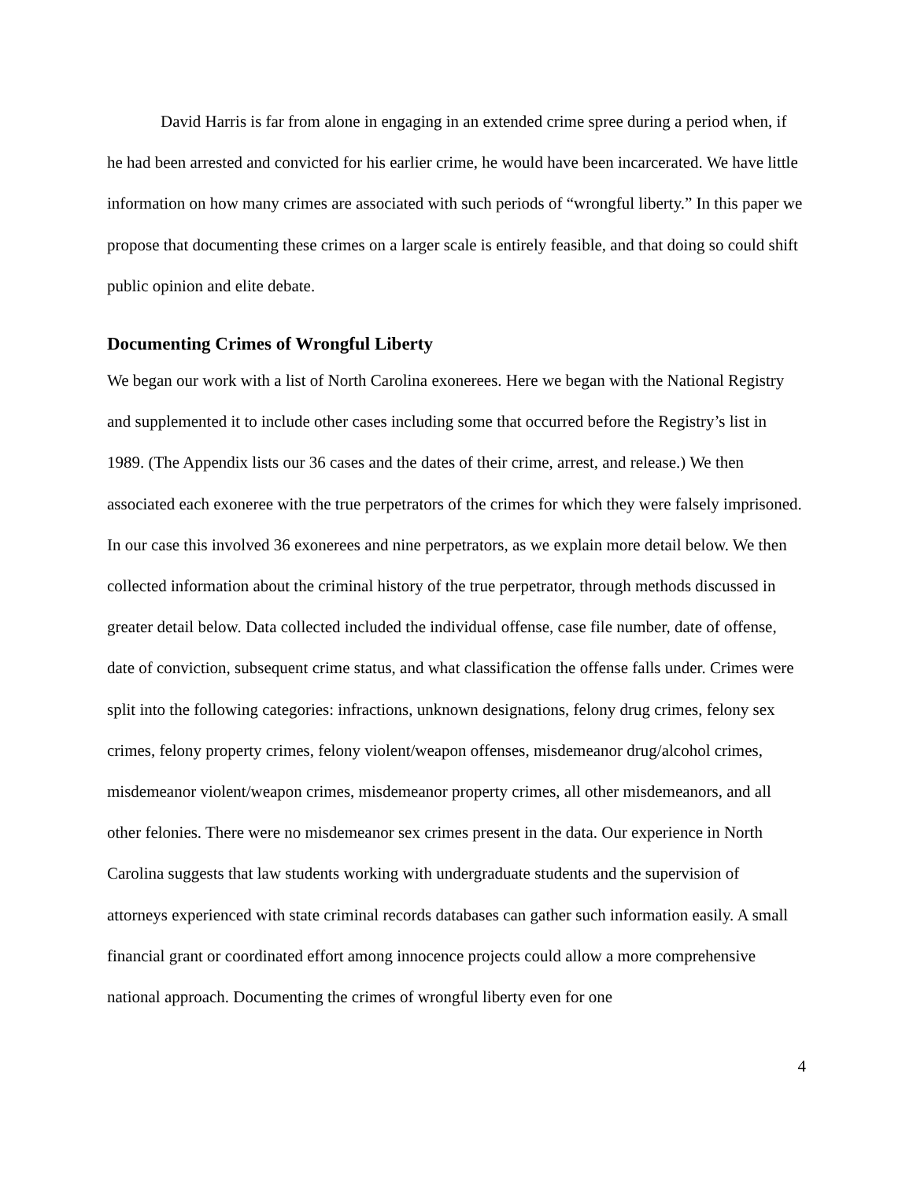David Harris is far from alone in engaging in an extended crime spree during a period when, if he had been arrested and convicted for his earlier crime, he would have been incarcerated. We have little information on how many crimes are associated with such periods of “wrongful liberty.” In this paper we propose that documenting these crimes on a larger scale is entirely feasible, and that doing so could shift public opinion and elite debate.
Documenting Crimes of Wrongful Liberty
We began our work with a list of North Carolina exonerees. Here we began with the National Registry and supplemented it to include other cases including some that occurred before the Registry’s list in 1989. (The Appendix lists our 36 cases and the dates of their crime, arrest, and release.) We then associated each exoneree with the true perpetrators of the crimes for which they were falsely imprisoned. In our case this involved 36 exonerees and nine perpetrators, as we explain more detail below. We then collected information about the criminal history of the true perpetrator, through methods discussed in greater detail below. Data collected included the individual offense, case file number, date of offense, date of conviction, subsequent crime status, and what classification the offense falls under. Crimes were split into the following categories: infractions, unknown designations, felony drug crimes, felony sex crimes, felony property crimes, felony violent/weapon offenses, misdemeanor drug/alcohol crimes, misdemeanor violent/weapon crimes, misdemeanor property crimes, all other misdemeanors, and all other felonies. There were no misdemeanor sex crimes present in the data. Our experience in North Carolina suggests that law students working with undergraduate students and the supervision of attorneys experienced with state criminal records databases can gather such information easily. A small financial grant or coordinated effort among innocence projects could allow a more comprehensive national approach. Documenting the crimes of wrongful liberty even for one
4